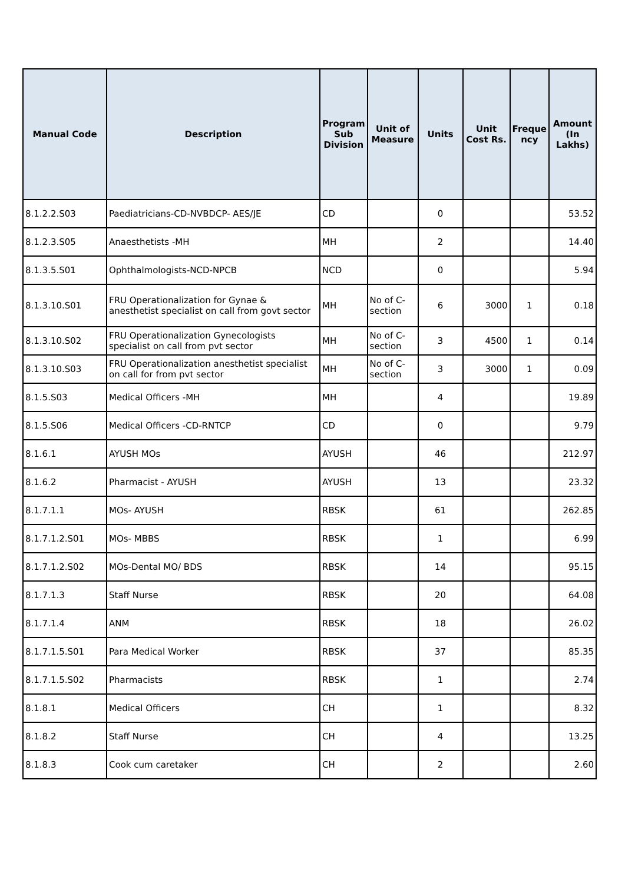| Manual Code | Description | Program Sub Division | Unit of Measure | Units | Unit Cost Rs. | Freque ncy | Amount (In Lakhs) |
| --- | --- | --- | --- | --- | --- | --- | --- |
| 8.1.2.2.S03 | Paediatricians-CD-NVBDCP- AES/JE | CD | | 0 | | | 53.52 |
| 8.1.2.3.S05 | Anaesthetists -MH | MH | | 2 | | | 14.40 |
| 8.1.3.5.S01 | Ophthalmologists-NCD-NPCB | NCD | | 0 | | | 5.94 |
| 8.1.3.10.S01 | FRU Operationalization for Gynae & anesthetist specialist on call from govt sector | MH | No of C-section | 6 | 3000 | 1 | 0.18 |
| 8.1.3.10.S02 | FRU Operationalization Gynecologists specialist on call from pvt sector | MH | No of C-section | 3 | 4500 | 1 | 0.14 |
| 8.1.3.10.S03 | FRU Operationalization anesthetist specialist on call for from pvt sector | MH | No of C-section | 3 | 3000 | 1 | 0.09 |
| 8.1.5.S03 | Medical Officers -MH | MH | | 4 | | | 19.89 |
| 8.1.5.S06 | Medical Officers -CD-RNTCP | CD | | 0 | | | 9.79 |
| 8.1.6.1 | AYUSH MOs | AYUSH | | 46 | | | 212.97 |
| 8.1.6.2 | Pharmacist - AYUSH | AYUSH | | 13 | | | 23.32 |
| 8.1.7.1.1 | MOs- AYUSH | RBSK | | 61 | | | 262.85 |
| 8.1.7.1.2.S01 | MOs- MBBS | RBSK | | 1 | | | 6.99 |
| 8.1.7.1.2.S02 | MOs-Dental MO/ BDS | RBSK | | 14 | | | 95.15 |
| 8.1.7.1.3 | Staff Nurse | RBSK | | 20 | | | 64.08 |
| 8.1.7.1.4 | ANM | RBSK | | 18 | | | 26.02 |
| 8.1.7.1.5.S01 | Para Medical Worker | RBSK | | 37 | | | 85.35 |
| 8.1.7.1.5.S02 | Pharmacists | RBSK | | 1 | | | 2.74 |
| 8.1.8.1 | Medical Officers | CH | | 1 | | | 8.32 |
| 8.1.8.2 | Staff Nurse | CH | | 4 | | | 13.25 |
| 8.1.8.3 | Cook cum caretaker | CH | | 2 | | | 2.60 |